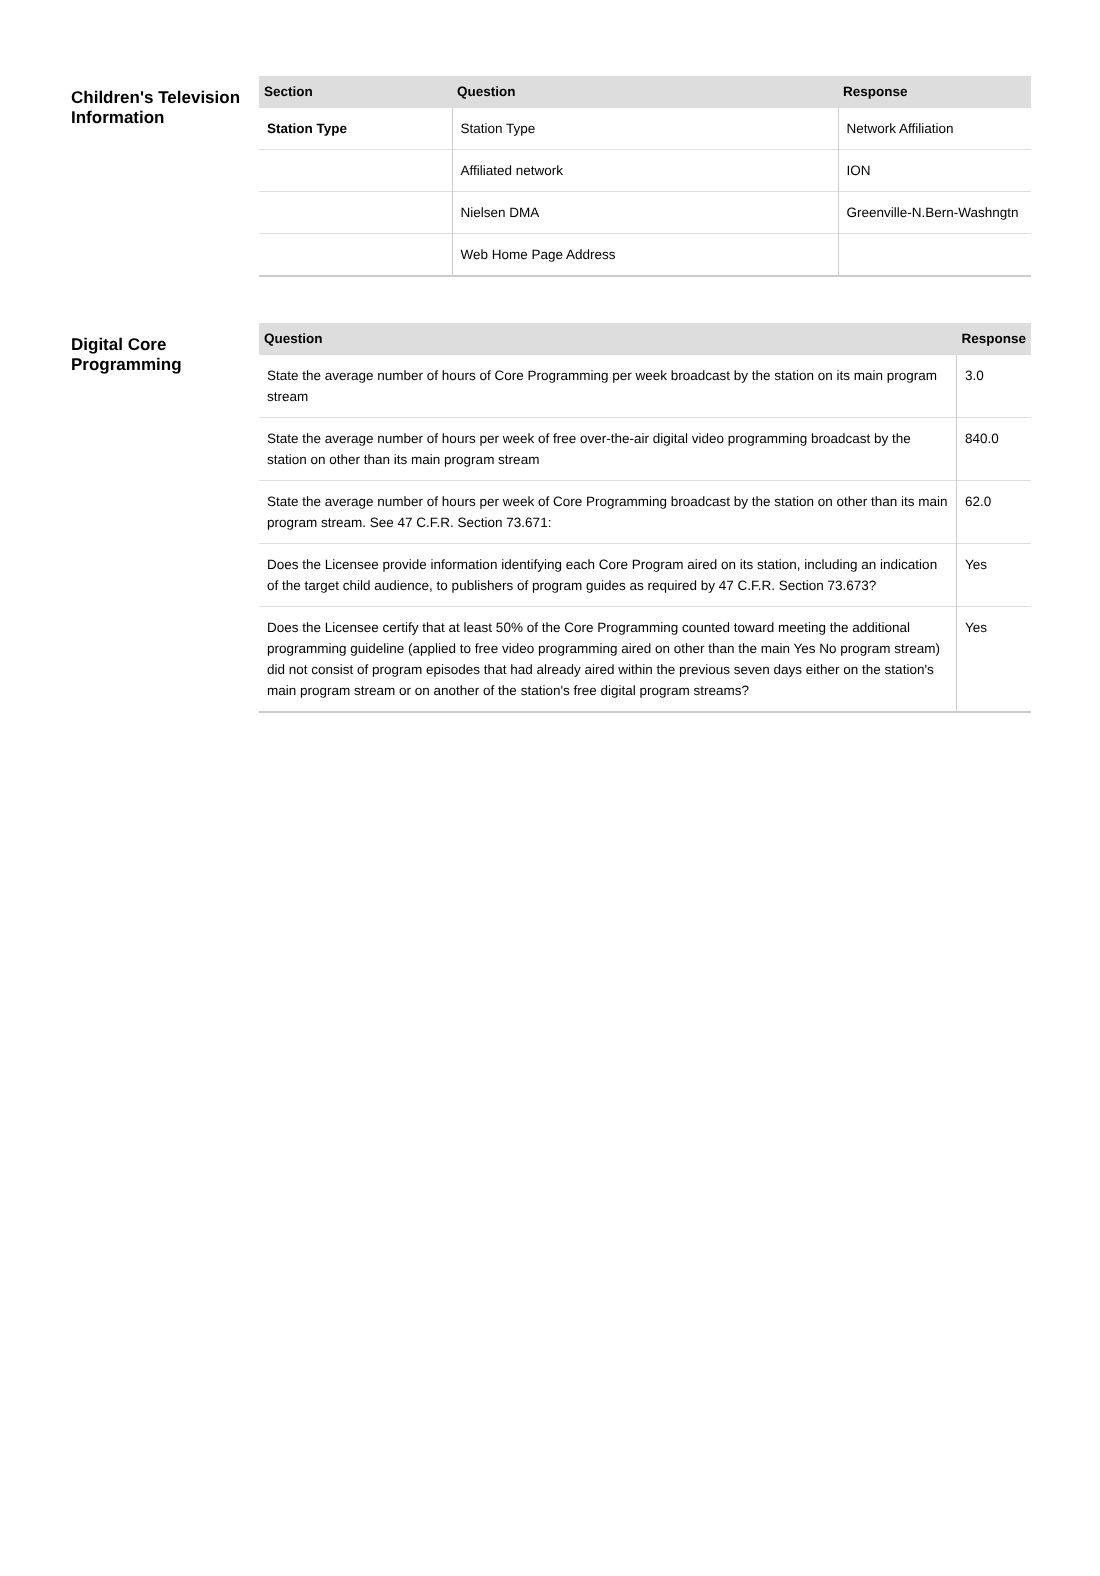Children's Television Information
| Section | Question | Response |
| --- | --- | --- |
| Station Type | Station Type | Network Affiliation |
| | Affiliated network | ION |
| | Nielsen DMA | Greenville-N.Bern-Washngtn |
| | Web Home Page Address | |
Digital Core Programming
| Question | Response |
| --- | --- |
| State the average number of hours of Core Programming per week broadcast by the station on its main program stream | 3.0 |
| State the average number of hours per week of free over-the-air digital video programming broadcast by the station on other than its main program stream | 840.0 |
| State the average number of hours per week of Core Programming broadcast by the station on other than its main program stream. See 47 C.F.R. Section 73.671: | 62.0 |
| Does the Licensee provide information identifying each Core Program aired on its station, including an indication of the target child audience, to publishers of program guides as required by 47 C.F.R. Section 73.673? | Yes |
| Does the Licensee certify that at least 50% of the Core Programming counted toward meeting the additional programming guideline (applied to free video programming aired on other than the main Yes No program stream) did not consist of program episodes that had already aired within the previous seven days either on the station's main program stream or on another of the station's free digital program streams? | Yes |